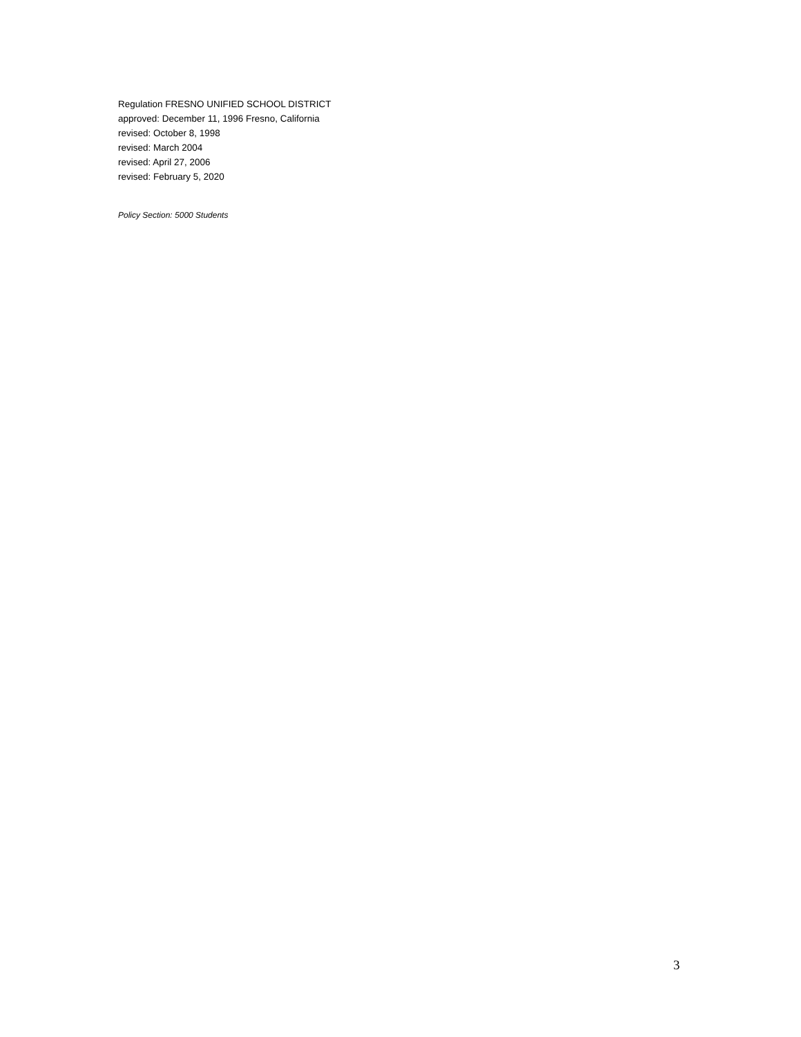Regulation FRESNO UNIFIED SCHOOL DISTRICT
approved: December 11, 1996 Fresno, California
revised: October 8, 1998
revised: March 2004
revised: April 27, 2006
revised: February 5, 2020
Policy Section: 5000 Students
3